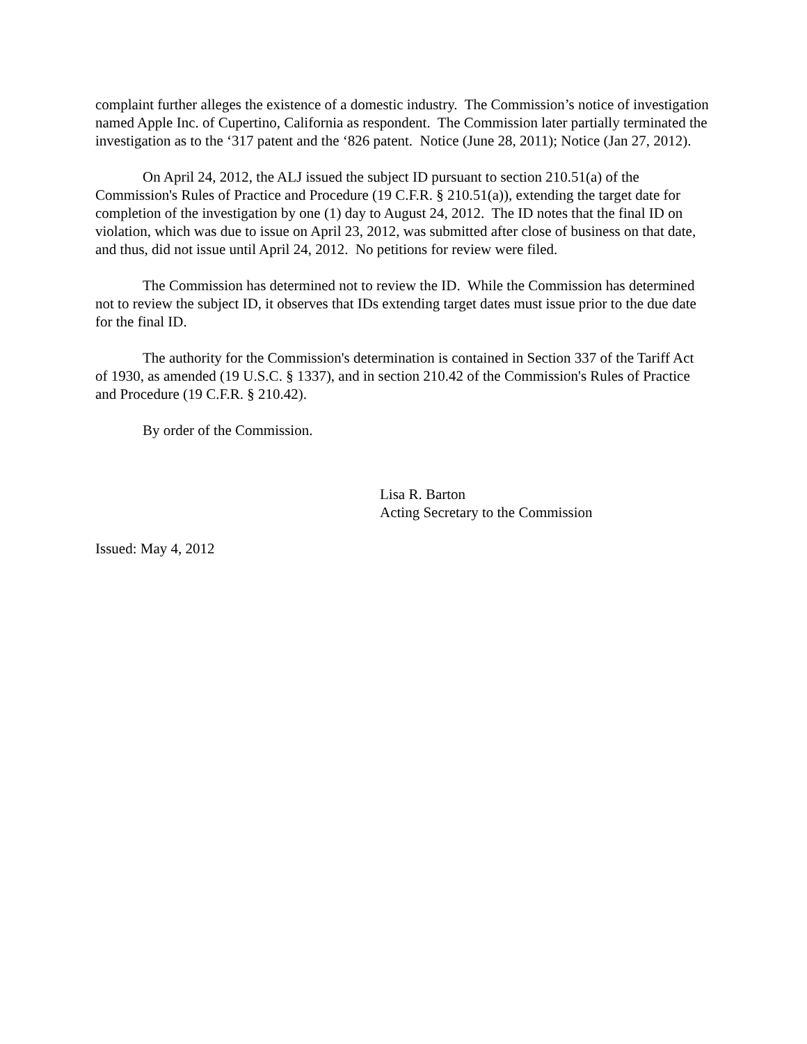complaint further alleges the existence of a domestic industry. The Commission’s notice of investigation named Apple Inc. of Cupertino, California as respondent. The Commission later partially terminated the investigation as to the ‘317 patent and the ‘826 patent. Notice (June 28, 2011); Notice (Jan 27, 2012).
On April 24, 2012, the ALJ issued the subject ID pursuant to section 210.51(a) of the Commission's Rules of Practice and Procedure (19 C.F.R. § 210.51(a)), extending the target date for completion of the investigation by one (1) day to August 24, 2012. The ID notes that the final ID on violation, which was due to issue on April 23, 2012, was submitted after close of business on that date, and thus, did not issue until April 24, 2012. No petitions for review were filed.
The Commission has determined not to review the ID. While the Commission has determined not to review the subject ID, it observes that IDs extending target dates must issue prior to the due date for the final ID.
The authority for the Commission's determination is contained in Section 337 of the Tariff Act of 1930, as amended (19 U.S.C. § 1337), and in section 210.42 of the Commission's Rules of Practice and Procedure (19 C.F.R. § 210.42).
By order of the Commission.
Lisa R. Barton
Acting Secretary to the Commission
Issued: May 4, 2012